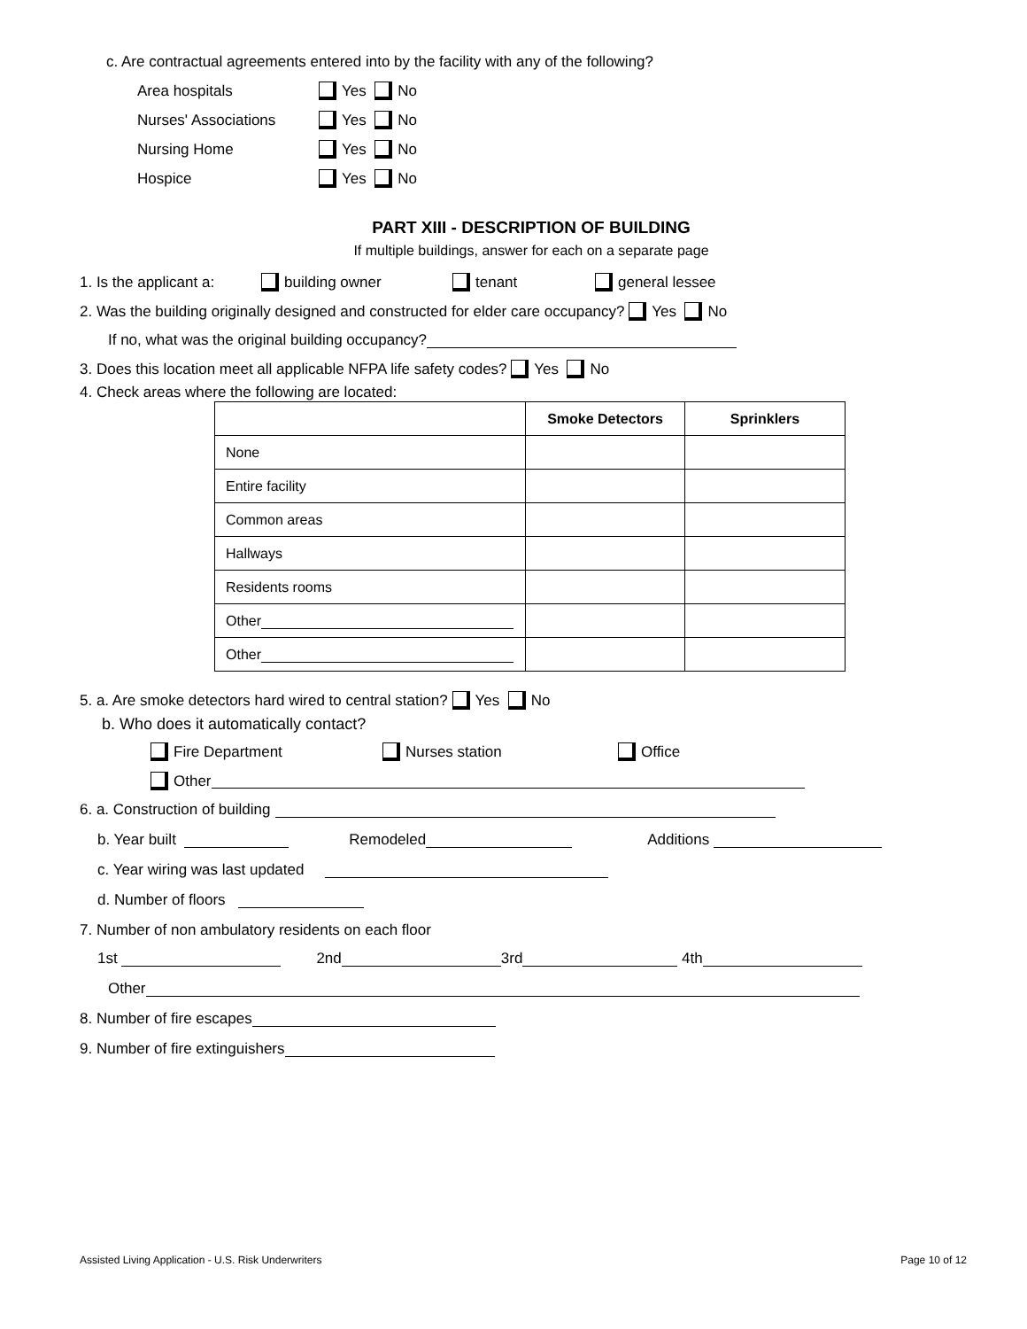c. Are contractual agreements entered into by the facility with any of the following?
Area hospitals Yes No
Nurses' Associations Yes No
Nursing Home Yes No
Hospice Yes No
PART XIII - DESCRIPTION OF BUILDING
If multiple buildings, answer for each on a separate page
1. Is the applicant a: building owner tenant general lessee
2. Was the building originally designed and constructed for elder care occupancy? Yes No
If no, what was the original building occupancy?
3. Does this location meet all applicable NFPA life safety codes? Yes No
4. Check areas where the following are located:
| | Smoke Detectors | Sprinklers |
| --- | --- | --- |
| None | | |
| Entire facility | | |
| Common areas | | |
| Hallways | | |
| Residents rooms | | |
| Other | | |
| Other | | |
5. a. Are smoke detectors hard wired to central station? Yes No
b. Who does it automatically contact?
Fire Department Nurses station Office
Other
6. a. Construction of building
b. Year built Remodeled Additions
c. Year wiring was last updated
d. Number of floors
7. Number of non ambulatory residents on each floor
1st 2nd 3rd 4th
Other
8. Number of fire escapes
9. Number of fire extinguishers
Assisted Living Application - U.S. Risk Underwriters Page 10 of 12